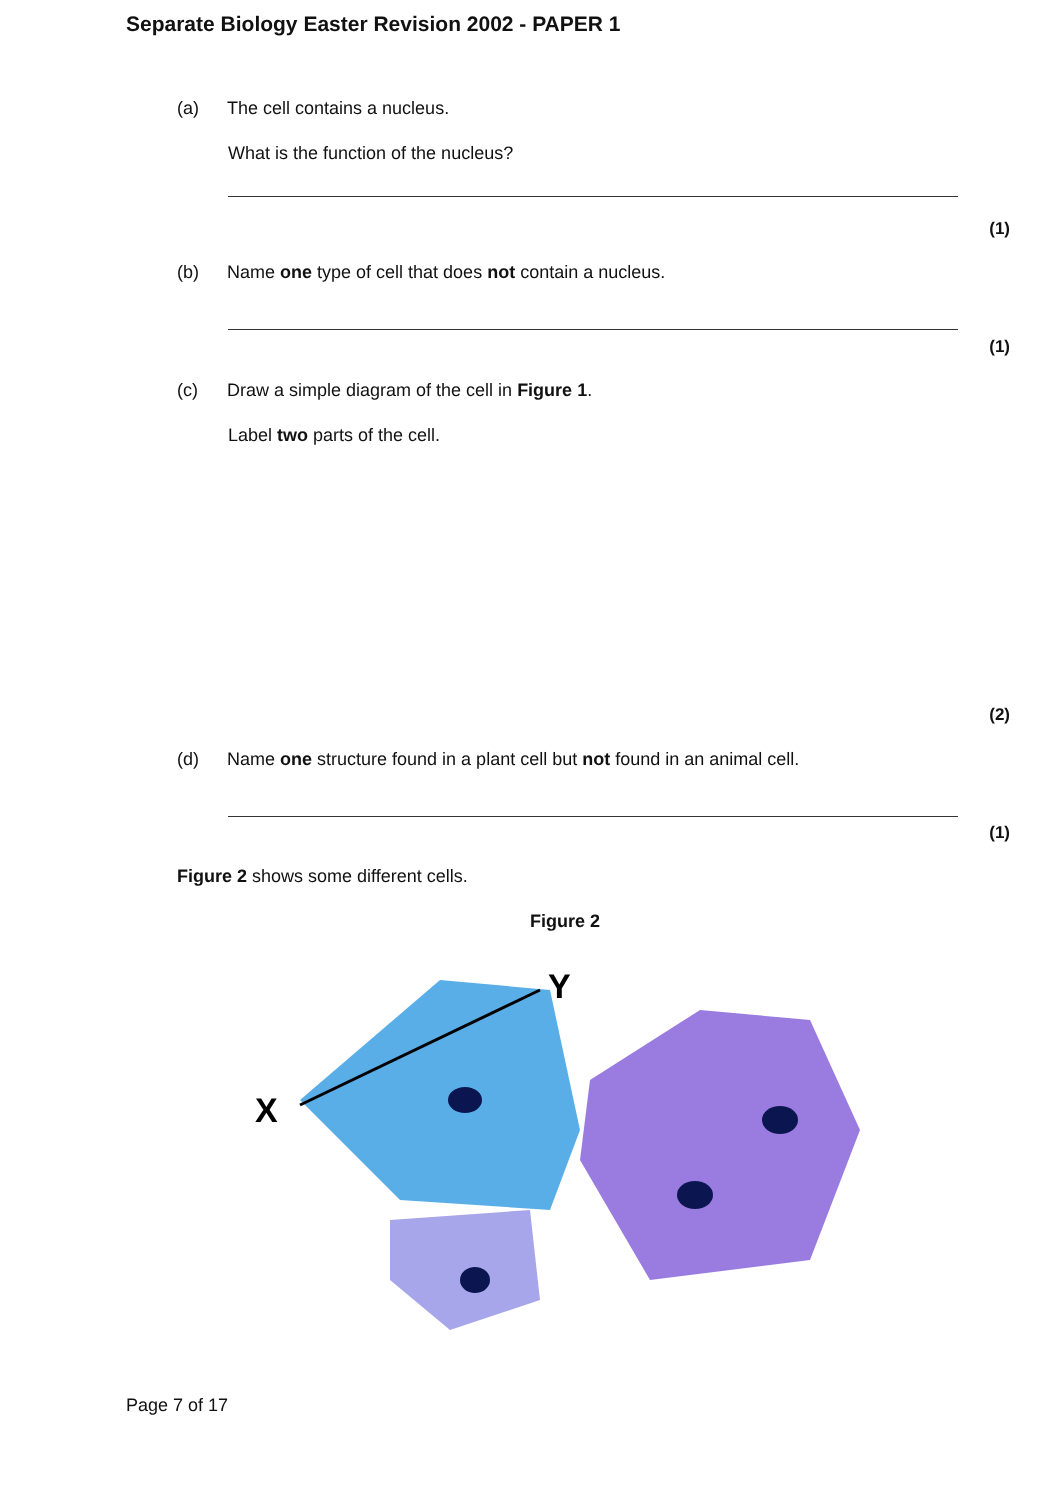Separate Biology Easter Revision 2002 - PAPER 1
(a) The cell contains a nucleus.
What is the function of the nucleus?
(1)
(b) Name one type of cell that does not contain a nucleus.
(1)
(c) Draw a simple diagram of the cell in Figure 1.
Label two parts of the cell.
(2)
(d) Name one structure found in a plant cell but not found in an animal cell.
(1)
Figure 2 shows some different cells.
Figure 2
X
Y
Page 7 of 17